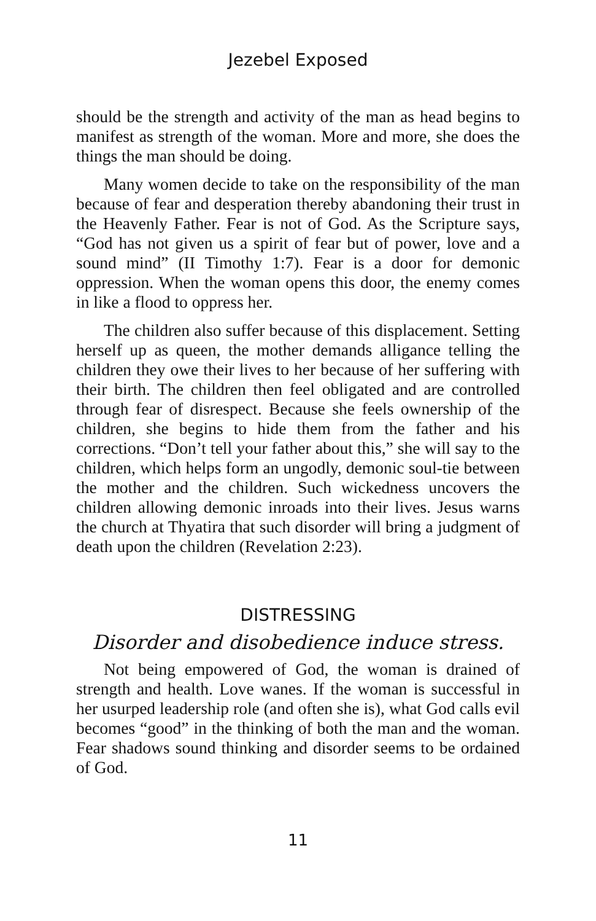Jezebel Exposed
should be the strength and activity of the man as head begins to manifest as strength of the woman. More and more, she does the things the man should be doing.
Many women decide to take on the responsibility of the man because of fear and desperation thereby abandoning their trust in the Heavenly Father. Fear is not of God. As the Scripture says, “God has not given us a spirit of fear but of power, love and a sound mind” (II Timothy 1:7). Fear is a door for demonic oppression. When the woman opens this door, the enemy comes in like a flood to oppress her.
The children also suffer because of this displacement. Setting herself up as queen, the mother demands alligance telling the children they owe their lives to her because of her suffering with their birth. The children then feel obligated and are controlled through fear of disrespect. Because she feels ownership of the children, she begins to hide them from the father and his corrections. “Don’t tell your father about this,” she will say to the children, which helps form an ungodly, demonic soul-tie between the mother and the children. Such wickedness uncovers the children allowing demonic inroads into their lives. Jesus warns the church at Thyatira that such disorder will bring a judgment of death upon the children (Revelation 2:23).
DISTRESSING
Disorder and disobedience induce stress.
Not being empowered of God, the woman is drained of strength and health. Love wanes. If the woman is successful in her usurped leadership role (and often she is), what God calls evil becomes “good” in the thinking of both the man and the woman. Fear shadows sound thinking and disorder seems to be ordained of God.
11